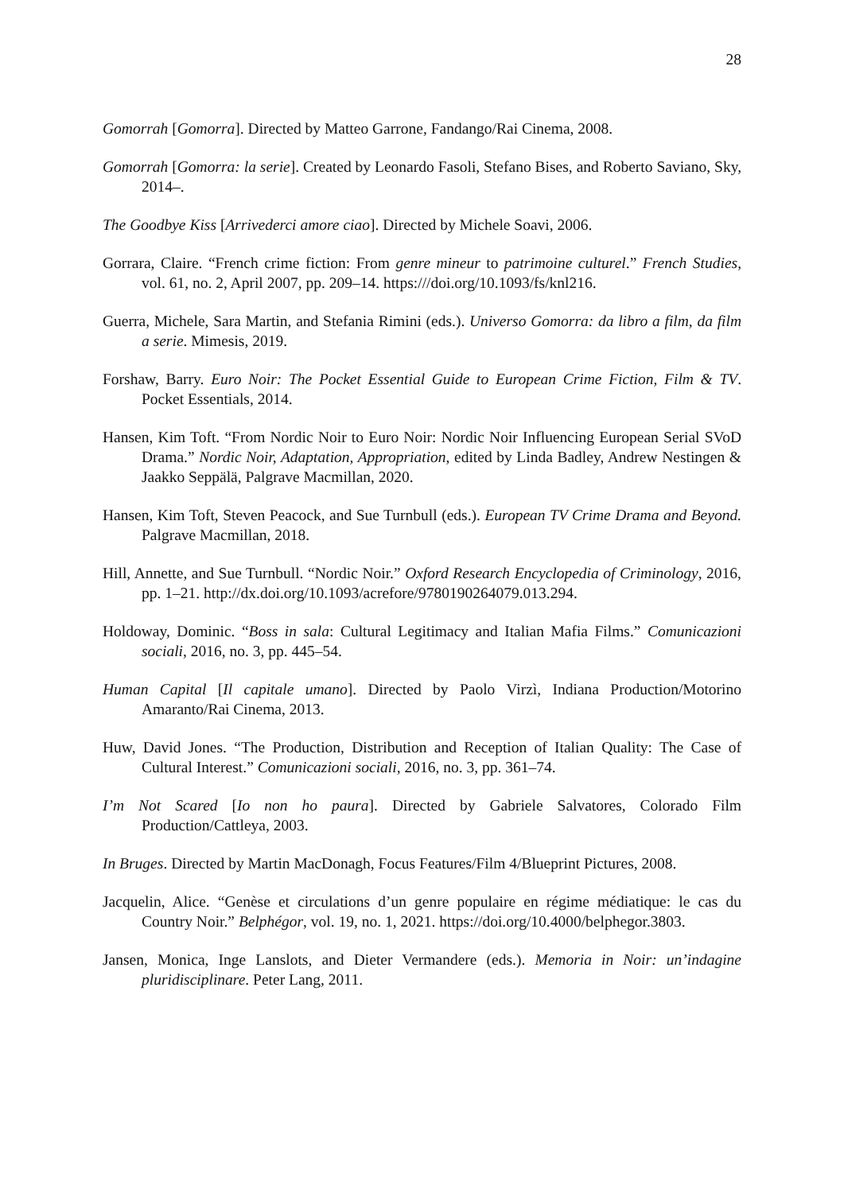28
Gomorrah [Gomorra]. Directed by Matteo Garrone, Fandango/Rai Cinema, 2008.
Gomorrah [Gomorra: la serie]. Created by Leonardo Fasoli, Stefano Bises, and Roberto Saviano, Sky, 2014–.
The Goodbye Kiss [Arrivederci amore ciao]. Directed by Michele Soavi, 2006.
Gorrara, Claire. “French crime fiction: From genre mineur to patrimoine culturel.” French Studies, vol. 61, no. 2, April 2007, pp. 209–14. https:///doi.org/10.1093/fs/knl216.
Guerra, Michele, Sara Martin, and Stefania Rimini (eds.). Universo Gomorra: da libro a film, da film a serie. Mimesis, 2019.
Forshaw, Barry. Euro Noir: The Pocket Essential Guide to European Crime Fiction, Film & TV. Pocket Essentials, 2014.
Hansen, Kim Toft. “From Nordic Noir to Euro Noir: Nordic Noir Influencing European Serial SVoD Drama.” Nordic Noir, Adaptation, Appropriation, edited by Linda Badley, Andrew Nestingen & Jaakko Seppälä, Palgrave Macmillan, 2020.
Hansen, Kim Toft, Steven Peacock, and Sue Turnbull (eds.). European TV Crime Drama and Beyond. Palgrave Macmillan, 2018.
Hill, Annette, and Sue Turnbull. “Nordic Noir.” Oxford Research Encyclopedia of Criminology, 2016, pp. 1–21. http://dx.doi.org/10.1093/acrefore/9780190264079.013.294.
Holdoway, Dominic. “Boss in sala: Cultural Legitimacy and Italian Mafia Films.” Comunicazioni sociali, 2016, no. 3, pp. 445–54.
Human Capital [Il capitale umano]. Directed by Paolo Virzì, Indiana Production/Motorino Amaranto/Rai Cinema, 2013.
Huw, David Jones. “The Production, Distribution and Reception of Italian Quality: The Case of Cultural Interest.” Comunicazioni sociali, 2016, no. 3, pp. 361–74.
I’m Not Scared [Io non ho paura]. Directed by Gabriele Salvatores, Colorado Film Production/Cattleya, 2003.
In Bruges. Directed by Martin MacDonagh, Focus Features/Film 4/Blueprint Pictures, 2008.
Jacquelin, Alice. “Genèse et circulations d’un genre populaire en régime médiatique: le cas du Country Noir.” Belphégor, vol. 19, no. 1, 2021. https://doi.org/10.4000/belphegor.3803.
Jansen, Monica, Inge Lanslots, and Dieter Vermandere (eds.). Memoria in Noir: un’indagine pluridisciplinare. Peter Lang, 2011.